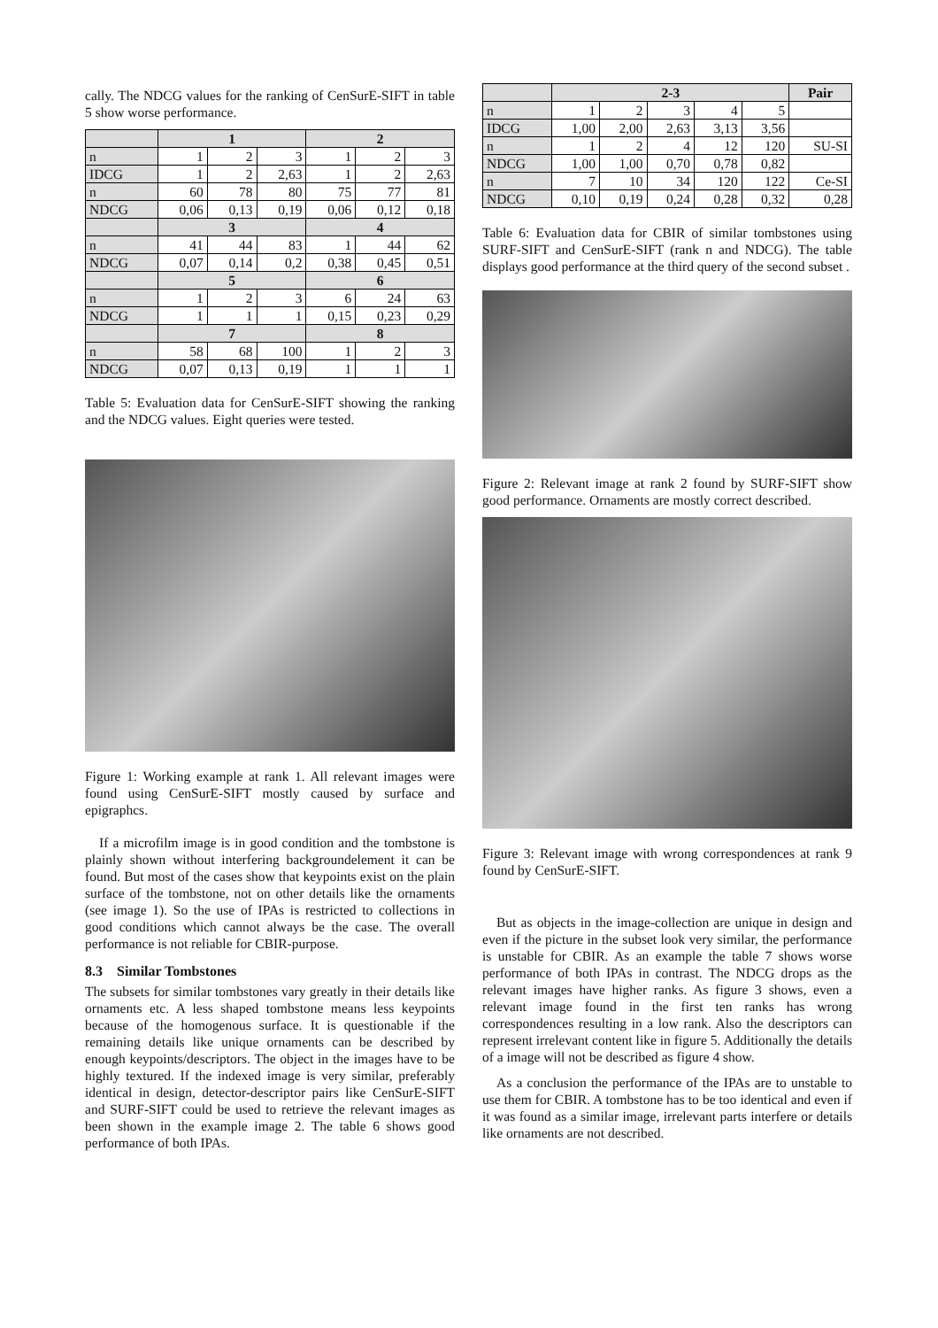cally. The NDCG values for the ranking of CenSurE-SIFT in table 5 show worse performance.
| | 1 | | | 2 | | |
| n | 1 | 2 | 3 | 1 | 2 | 3 |
| IDCG | 1 | 2 | 2,63 | 1 | 2 | 2,63 |
| n | 60 | 78 | 80 | 75 | 77 | 81 |
| NDCG | 0,06 | 0,13 | 0,19 | 0,06 | 0,12 | 0,18 |
| | 3 | | | 4 | | |
| n | 41 | 44 | 83 | 1 | 44 | 62 |
| NDCG | 0,07 | 0,14 | 0,2 | 0,38 | 0,45 | 0,51 |
| | 5 | | | 6 | | |
| n | 1 | 2 | 3 | 6 | 24 | 63 |
| NDCG | 1 | 1 | 1 | 0,15 | 0,23 | 0,29 |
| | 7 | | | 8 | | |
| n | 58 | 68 | 100 | 1 | 2 | 3 |
| NDCG | 0,07 | 0,13 | 0,19 | 1 | 1 | 1 |
Table 5: Evaluation data for CenSurE-SIFT showing the ranking and the NDCG values. Eight queries were tested.
Figure 1: Working example at rank 1. All relevant images were found using CenSurE-SIFT mostly caused by surface and epigraphcs.
If a microfilm image is in good condition and the tombstone is plainly shown without interfering backgroundelement it can be found. But most of the cases show that keypoints exist on the plain surface of the tombstone, not on other details like the ornaments (see image 1). So the use of IPAs is restricted to collections in good conditions which cannot always be the case. The overall performance is not reliable for CBIR-purpose.
8.3 Similar Tombstones
The subsets for similar tombstones vary greatly in their details like ornaments etc. A less shaped tombstone means less keypoints because of the homogenous surface. It is questionable if the remaining details like unique ornaments can be described by enough keypoints/descriptors. The object in the images have to be highly textured. If the indexed image is very similar, preferably identical in design, detector-descriptor pairs like CenSurE-SIFT and SURF-SIFT could be used to retrieve the relevant images as been shown in the example image 2. The table 6 shows good performance of both IPAs.
| | 2-3 | | | | | Pair |
| n | 1 | 2 | 3 | 4 | 5 | |
| IDCG | 1,00 | 2,00 | 2,63 | 3,13 | 3,56 | |
| n | 1 | 2 | 4 | 12 | 120 | SU-SI |
| NDCG | 1,00 | 1,00 | 0,70 | 0,78 | 0,82 | |
| n | 7 | 10 | 34 | 120 | 122 | Ce-SI |
| NDCG | 0,10 | 0,19 | 0,24 | 0,28 | 0,32 | 0,28 |
Table 6: Evaluation data for CBIR of similar tombstones using SURF-SIFT and CenSurE-SIFT (rank n and NDCG). The table displays good performance at the third query of the second subset .
Figure 2: Relevant image at rank 2 found by SURF-SIFT show good performance. Ornaments are mostly correct described.
Figure 3: Relevant image with wrong correspondences at rank 9 found by CenSurE-SIFT.
But as objects in the image-collection are unique in design and even if the picture in the subset look very similar, the performance is unstable for CBIR. As an example the table 7 shows worse performance of both IPAs in contrast. The NDCG drops as the relevant images have higher ranks. As figure 3 shows, even a relevant image found in the first ten ranks has wrong correspondences resulting in a low rank. Also the descriptors can represent irrelevant content like in figure 5. Additionally the details of a image will not be described as figure 4 show.
As a conclusion the performance of the IPAs are to unstable to use them for CBIR. A tombstone has to be too identical and even if it was found as a similar image, irrelevant parts interfere or details like ornaments are not described.